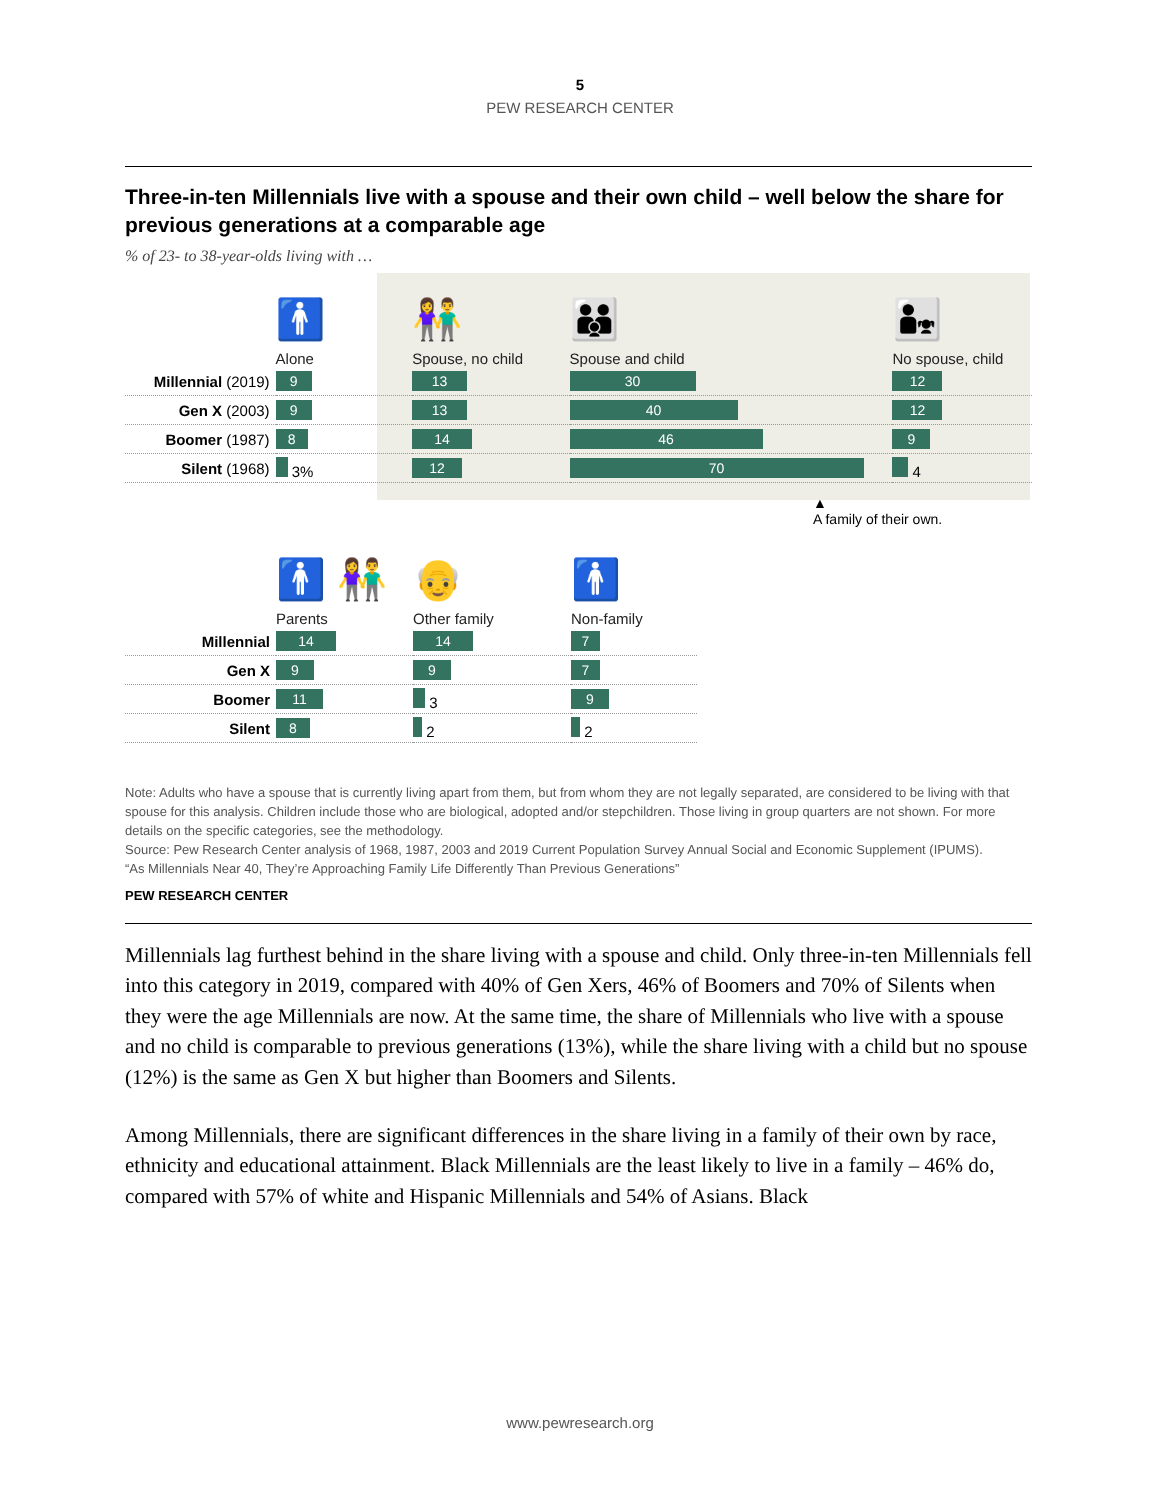5
PEW RESEARCH CENTER
Three-in-ten Millennials live with a spouse and their own child – well below the share for previous generations at a comparable age
% of 23- to 38-year-olds living with …
| | 🚹 | 👫 | 👪 | 👨‍👧 |
| | Alone | Spouse, no child | Spouse and child | No spouse, child |
| Millennial (2019) | 9 | 13 | 30 | 12 |
| Gen X (2003) | 9 | 13 | 40 | 12 |
| Boomer (1987) | 8 | 14 | 46 | 9 |
| Silent (1968) | 3% | 12 | 70 | 4 |
▲
A family of their own.
| | 🚹 👫 | 👴 | 🚹 |
| | Parents | Other family | Non-family |
| Millennial | 14 | 14 | 7 |
| Gen X | 9 | 9 | 7 |
| Boomer | 11 | 3 | 9 |
| Silent | 8 | 2 | 2 |
Note: Adults who have a spouse that is currently living apart from them, but from whom they are not legally separated, are considered to be living with that spouse for this analysis. Children include those who are biological, adopted and/or stepchildren. Those living in group quarters are not shown. For more details on the specific categories, see the methodology.
Source: Pew Research Center analysis of 1968, 1987, 2003 and 2019 Current Population Survey Annual Social and Economic Supplement (IPUMS).
“As Millennials Near 40, They’re Approaching Family Life Differently Than Previous Generations”
PEW RESEARCH CENTER
Millennials lag furthest behind in the share living with a spouse and child. Only three-in-ten Millennials fell into this category in 2019, compared with 40% of Gen Xers, 46% of Boomers and 70% of Silents when they were the age Millennials are now. At the same time, the share of Millennials who live with a spouse and no child is comparable to previous generations (13%), while the share living with a child but no spouse (12%) is the same as Gen X but higher than Boomers and Silents.
Among Millennials, there are significant differences in the share living in a family of their own by race, ethnicity and educational attainment. Black Millennials are the least likely to live in a family – 46% do, compared with 57% of white and Hispanic Millennials and 54% of Asians. Black
www.pewresearch.org